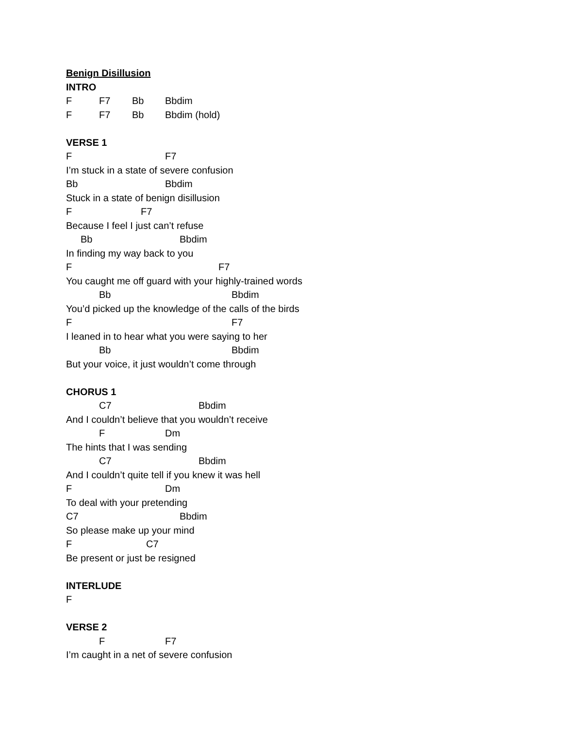Benign Disillusion
INTRO
F F7 Bb Bbdim
F F7 Bb Bbdim (hold)
VERSE 1
F F7
I’m stuck in a state of severe confusion
Bb Bbdim
Stuck in a state of benign disillusion
F F7
Because I feel I just can’t refuse
Bb Bbdim
In finding my way back to you
F F7
You caught me off guard with your highly-trained words
Bb Bbdim
You’d picked up the knowledge of the calls of the birds
F F7
I leaned in to hear what you were saying to her
Bb Bbdim
But your voice, it just wouldn’t come through
CHORUS 1
C7 Bbdim
And I couldn’t believe that you wouldn’t receive
F Dm
The hints that I was sending
C7 Bbdim
And I couldn’t quite tell if you knew it was hell
F Dm
To deal with your pretending
C7 Bbdim
So please make up your mind
F C7
Be present or just be resigned
INTERLUDE
F
VERSE 2
F F7
I’m caught in a net of severe confusion